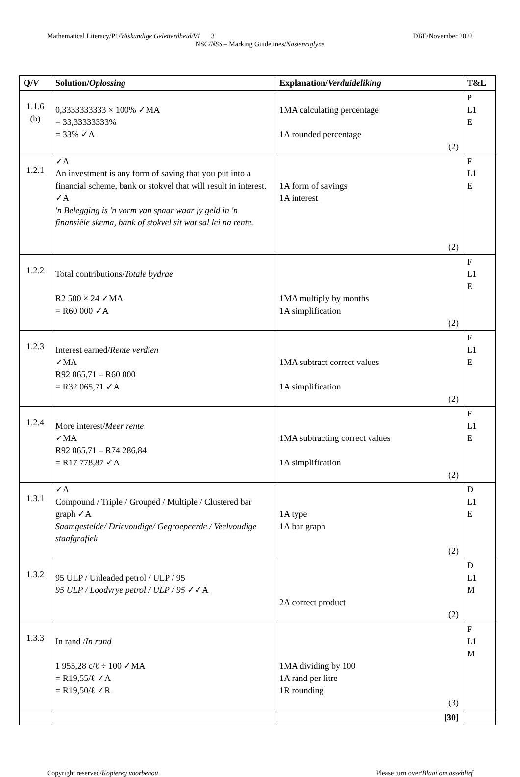Mathematical Literacy/P1/Wiskundige Geletterdheid/V1 3 DBE/November 2022
NSC/NSS – Marking Guidelines/Nasienriglyne
| Q/ V | Solution/ Oplossing | Explanation/ Verduideliking | T&L |
| --- | --- | --- | --- |
| 1.1.6 (b) | 0,3333333333 × 100% ✓MA = 33,33333333% = 33% ✓A | 1MA calculating percentage 1A rounded percentage (2) | P L1 E |
| 1.2.1 | ✓A An investment is any form of saving that you put into a financial scheme, bank or stokvel that will result in interest. ✓A 'n Belegging is 'n vorm van spaar waar jy geld in 'n finansiële skema, bank of stokvel sit wat sal lei na rente. | 1A form of savings 1A interest (2) | F L1 E |
| 1.2.2 | Total contributions/ Totale bydrae R2 500 × 24 ✓MA = R60 000 ✓A | 1MA multiply by months 1A simplification (2) | F L1 E |
| 1.2.3 | Interest earned/ Rente verdien ✓MA R92 065,71 – R60 000 = R32 065,71 ✓A | 1MA subtract correct values 1A simplification (2) | F L1 E |
| 1.2.4 | More interest/ Meer rente ✓MA R92 065,71 – R74 286,84 = R17 778,87 ✓A | 1MA subtracting correct values 1A simplification (2) | F L1 E |
| 1.3.1 | ✓A Compound / Triple / Grouped / Multiple / Clustered bar graph ✓A Saamgestelde/ Drievoudige/ Gegroepeerde / Veelvoudige staafgrafiek | 1A type 1A bar graph (2) | D L1 E |
| 1.3.2 | 95 ULP / Unleaded petrol / ULP / 95 95 ULP / Loodvrye petrol / ULP / 95 ✓✓A | 2A correct product (2) | D L1 M |
| 1.3.3 | In rand / In rand 1 955,28 c/ℓ ÷ 100 ✓MA = R19,55/ℓ ✓A = R19,50/ℓ ✓R | 1MA dividing by 100 1A rand per litre 1R rounding (3) | F L1 M |
| | | [30] | |
Please turn over/Blaai om asseblief Copyright reserved/Kopiereg voorbehou